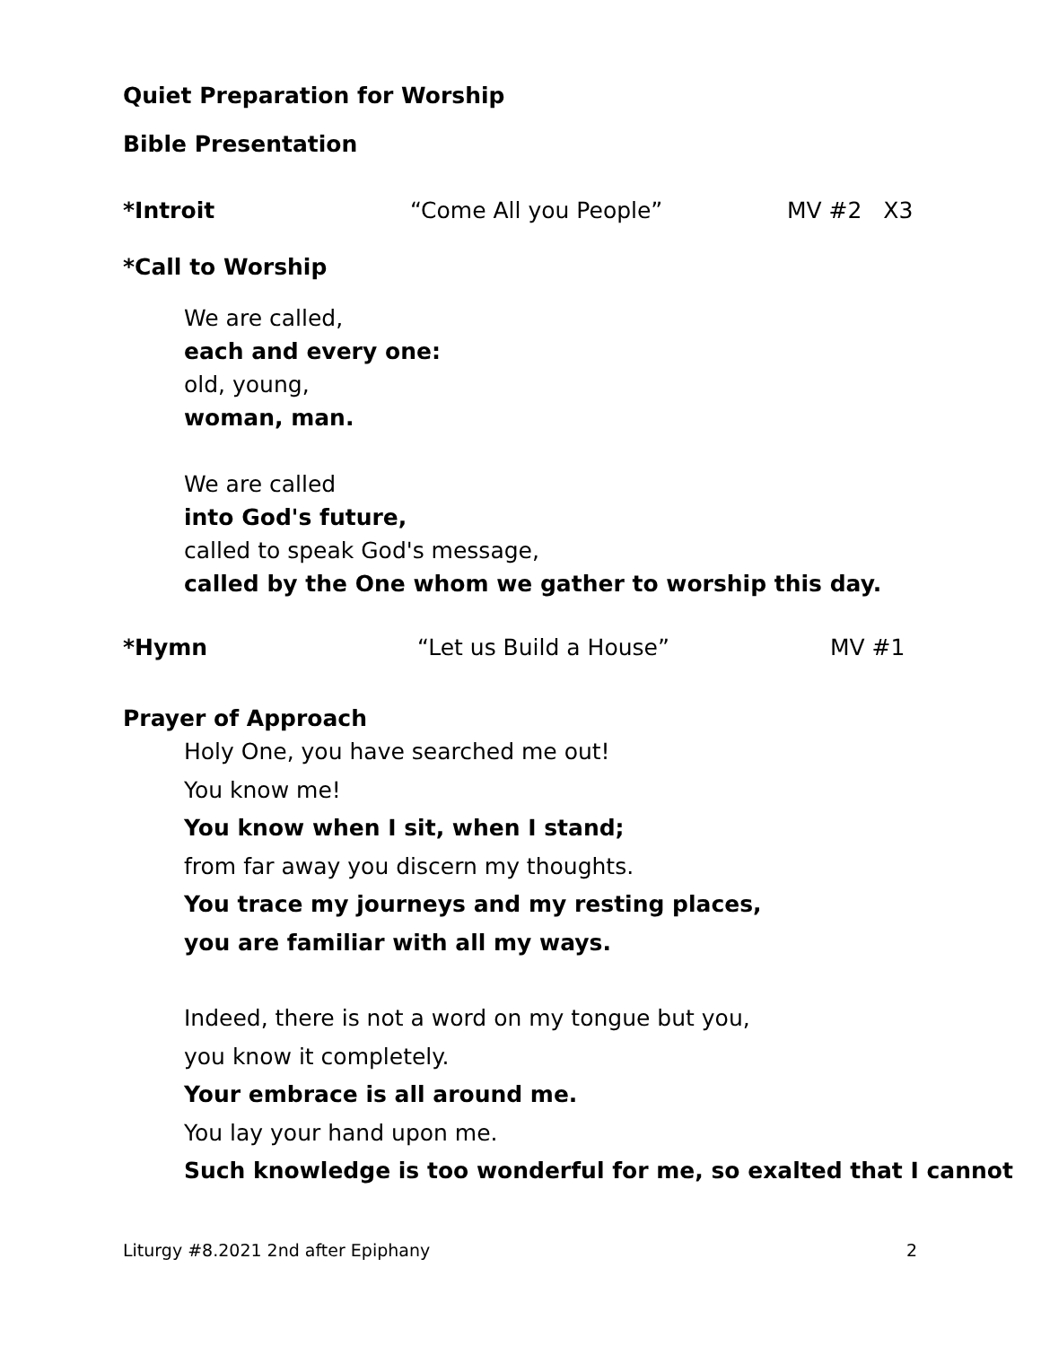Quiet Preparation for Worship
Bible Presentation
*Introit “Come All you People” MV #2 X3
*Call to Worship
We are called,
each and every one:
old, young,
woman, man.
We are called
into God's future,
called to speak God's message,
called by the One whom we gather to worship this day.
*Hymn “Let us Build a House” MV #1
Prayer of Approach
Holy One, you have searched me out!
You know me!
You know when I sit, when I stand;
from far away you discern my thoughts.
You trace my journeys and my resting places,
you are familiar with all my ways.
Indeed, there is not a word on my tongue but you,
you know it completely.
Your embrace is all around me.
You lay your hand upon me.
Such knowledge is too wonderful for me, so exalted that I cannot
Liturgy #8.2021 2nd after Epiphany 2